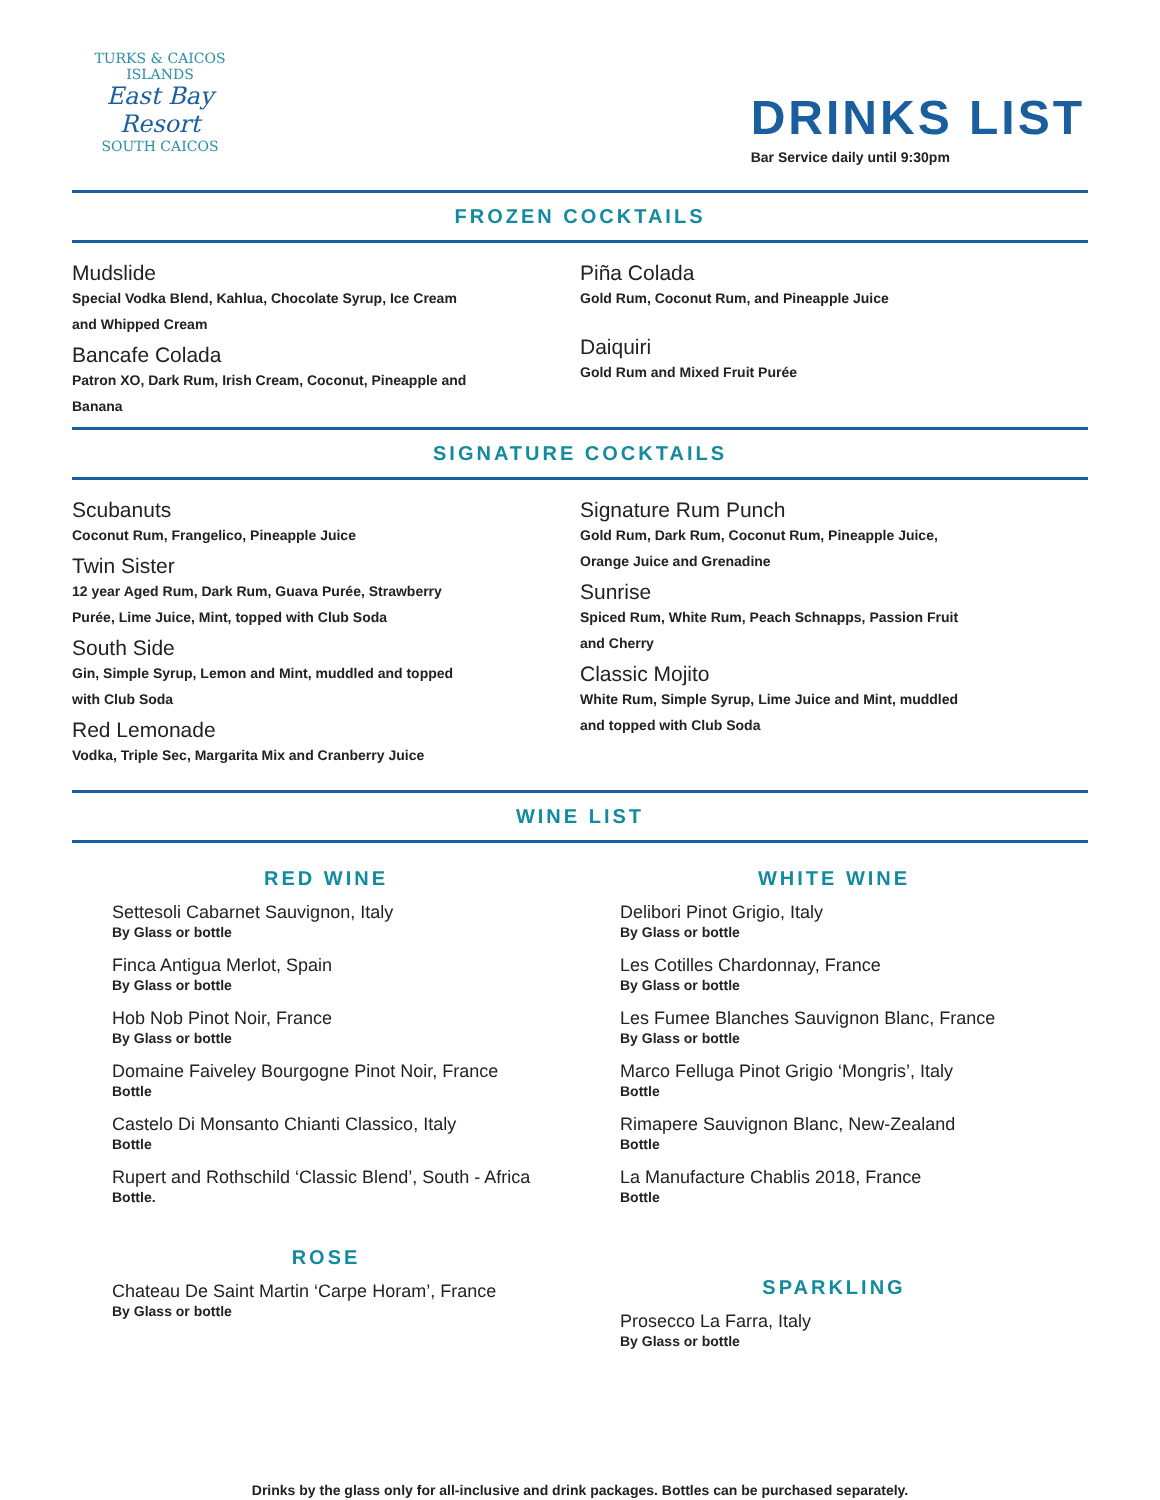TURKS & CAICOS ISLANDS
East Bay Resort
SOUTH CAICOS
DRINKS LIST
Bar Service daily until 9:30pm
FROZEN COCKTAILS
Mudslide
Special Vodka Blend, Kahlua, Chocolate Syrup, Ice Cream and Whipped Cream
Bancafe Colada
Patron XO, Dark Rum, Irish Cream, Coconut, Pineapple and Banana
Piña Colada
Gold Rum, Coconut Rum, and Pineapple Juice
Daiquiri
Gold Rum and Mixed Fruit Purée
SIGNATURE COCKTAILS
Scubanuts
Coconut Rum, Frangelico, Pineapple Juice
Twin Sister
12 year Aged Rum, Dark Rum, Guava Purée, Strawberry Purée, Lime Juice, Mint, topped with Club Soda
South Side
Gin, Simple Syrup, Lemon and Mint, muddled and topped with Club Soda
Red Lemonade
Vodka, Triple Sec, Margarita Mix and Cranberry Juice
Signature Rum Punch
Gold Rum, Dark Rum, Coconut Rum, Pineapple Juice, Orange Juice and Grenadine
Sunrise
Spiced Rum, White Rum, Peach Schnapps, Passion Fruit and Cherry
Classic Mojito
White Rum, Simple Syrup, Lime Juice and Mint, muddled and topped with Club Soda
WINE LIST
RED WINE
Settesoli Cabarnet Sauvignon, Italy
By Glass or bottle
Finca Antigua Merlot, Spain
By Glass or bottle
Hob Nob Pinot Noir, France
By Glass or bottle
Domaine Faiveley Bourgogne Pinot Noir, France
Bottle
Castelo Di Monsanto Chianti Classico, Italy
Bottle
Rupert and Rothschild ‘Classic Blend’, South - Africa
Bottle.
ROSE
Chateau De Saint Martin ‘Carpe Horam’, France
By Glass or bottle
WHITE WINE
Delibori Pinot Grigio, Italy
By Glass or bottle
Les Cotilles Chardonnay, France
By Glass or bottle
Les Fumee Blanches Sauvignon Blanc, France
By Glass or bottle
Marco Felluga Pinot Grigio ‘Mongris’, Italy
Bottle
Rimapere Sauvignon Blanc, New-Zealand
Bottle
La Manufacture Chablis 2018, France
Bottle
SPARKLING
Prosecco La Farra, Italy
By Glass or bottle
Drinks by the glass only for all-inclusive and drink packages. Bottles can be purchased separately.